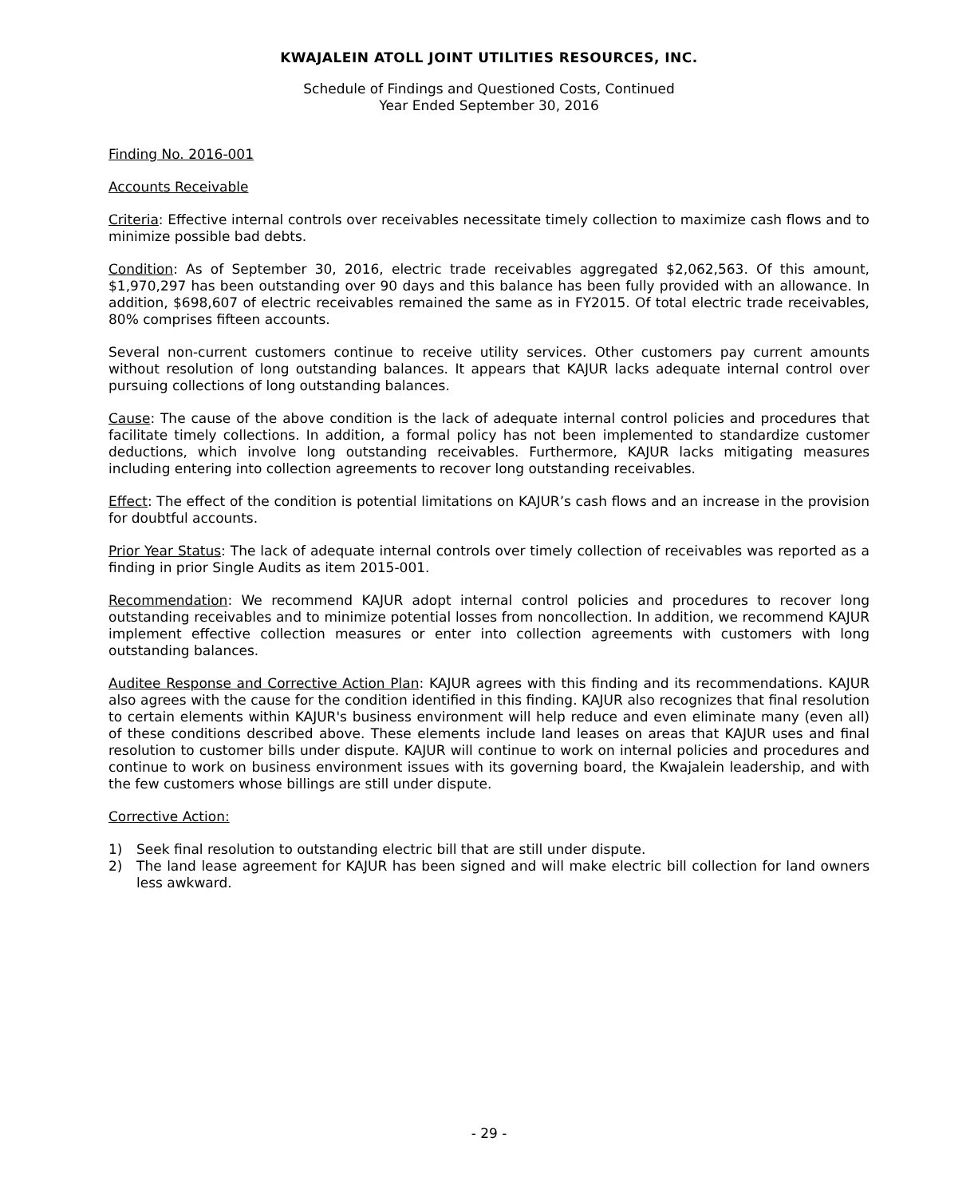KWAJALEIN ATOLL JOINT UTILITIES RESOURCES, INC.
Schedule of Findings and Questioned Costs, Continued
Year Ended September 30, 2016
Finding No. 2016-001
Accounts Receivable
Criteria: Effective internal controls over receivables necessitate timely collection to maximize cash flows and to minimize possible bad debts.
Condition: As of September 30, 2016, electric trade receivables aggregated $2,062,563. Of this amount, $1,970,297 has been outstanding over 90 days and this balance has been fully provided with an allowance. In addition, $698,607 of electric receivables remained the same as in FY2015. Of total electric trade receivables, 80% comprises fifteen accounts.
Several non-current customers continue to receive utility services. Other customers pay current amounts without resolution of long outstanding balances. It appears that KAJUR lacks adequate internal control over pursuing collections of long outstanding balances.
Cause: The cause of the above condition is the lack of adequate internal control policies and procedures that facilitate timely collections. In addition, a formal policy has not been implemented to standardize customer deductions, which involve long outstanding receivables. Furthermore, KAJUR lacks mitigating measures including entering into collection agreements to recover long outstanding receivables.
Effect: The effect of the condition is potential limitations on KAJUR’s cash flows and an increase in the provision for doubtful accounts.
Prior Year Status: The lack of adequate internal controls over timely collection of receivables was reported as a finding in prior Single Audits as item 2015-001.
Recommendation: We recommend KAJUR adopt internal control policies and procedures to recover long outstanding receivables and to minimize potential losses from noncollection. In addition, we recommend KAJUR implement effective collection measures or enter into collection agreements with customers with long outstanding balances.
Auditee Response and Corrective Action Plan: KAJUR agrees with this finding and its recommendations. KAJUR also agrees with the cause for the condition identified in this finding. KAJUR also recognizes that final resolution to certain elements within KAJUR's business environment will help reduce and even eliminate many (even all) of these conditions described above. These elements include land leases on areas that KAJUR uses and final resolution to customer bills under dispute. KAJUR will continue to work on internal policies and procedures and continue to work on business environment issues with its governing board, the Kwajalein leadership, and with the few customers whose billings are still under dispute.
Corrective Action:
1) Seek final resolution to outstanding electric bill that are still under dispute.
2) The land lease agreement for KAJUR has been signed and will make electric bill collection for land owners less awkward.
- 29 -